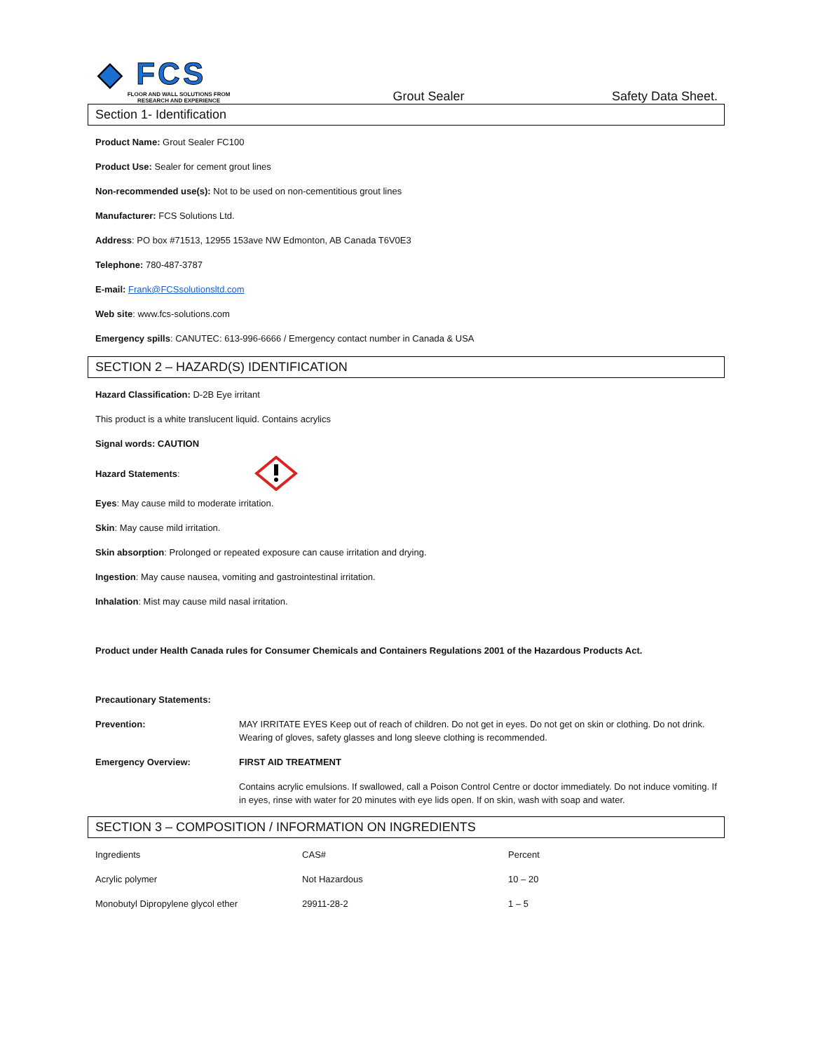◆ FCS
FLOOR AND WALL SOLUTIONS FROM RESEARCH AND EXPERIENCE
Grout Sealer
Safety Data Sheet.
Section 1- Identification
Product Name: Grout Sealer FC100
Product Use: Sealer for cement grout lines
Non-recommended use(s): Not to be used on non-cementitious grout lines
Manufacturer: FCS Solutions Ltd.
Address: PO box #71513, 12955 153ave NW Edmonton, AB Canada T6V0E3
Telephone: 780-487-3787
E-mail: Frank@FCSsolutionsltd.com
Web site: www.fcs-solutions.com
Emergency spills: CANUTEC: 613-996-6666 / Emergency contact number in Canada & USA
SECTION 2 – HAZARD(S) IDENTIFICATION
Hazard Classification: D-2B Eye irritant
This product is a white translucent liquid. Contains acrylics
Signal words: CAUTION
Hazard Statements:
Eyes: May cause mild to moderate irritation.
Skin: May cause mild irritation.
Skin absorption: Prolonged or repeated exposure can cause irritation and drying.
Ingestion: May cause nausea, vomiting and gastrointestinal irritation.
Inhalation: Mist may cause mild nasal irritation.
Product under Health Canada rules for Consumer Chemicals and Containers Regulations 2001 of the Hazardous Products Act.
Precautionary Statements:
Prevention: MAY IRRITATE EYES Keep out of reach of children. Do not get in eyes. Do not get on skin or clothing. Do not drink. Wearing of gloves, safety glasses and long sleeve clothing is recommended.
Emergency Overview: FIRST AID TREATMENT
Contains acrylic emulsions. If swallowed, call a Poison Control Centre or doctor immediately. Do not induce vomiting. If in eyes, rinse with water for 20 minutes with eye lids open. If on skin, wash with soap and water.
SECTION 3 – COMPOSITION / INFORMATION ON INGREDIENTS
| Ingredients | CAS# | Percent |
| Acrylic polymer | Not Hazardous | 10 – 20 |
| Monobutyl Dipropylene glycol ether | 29911-28-2 | 1 – 5 |